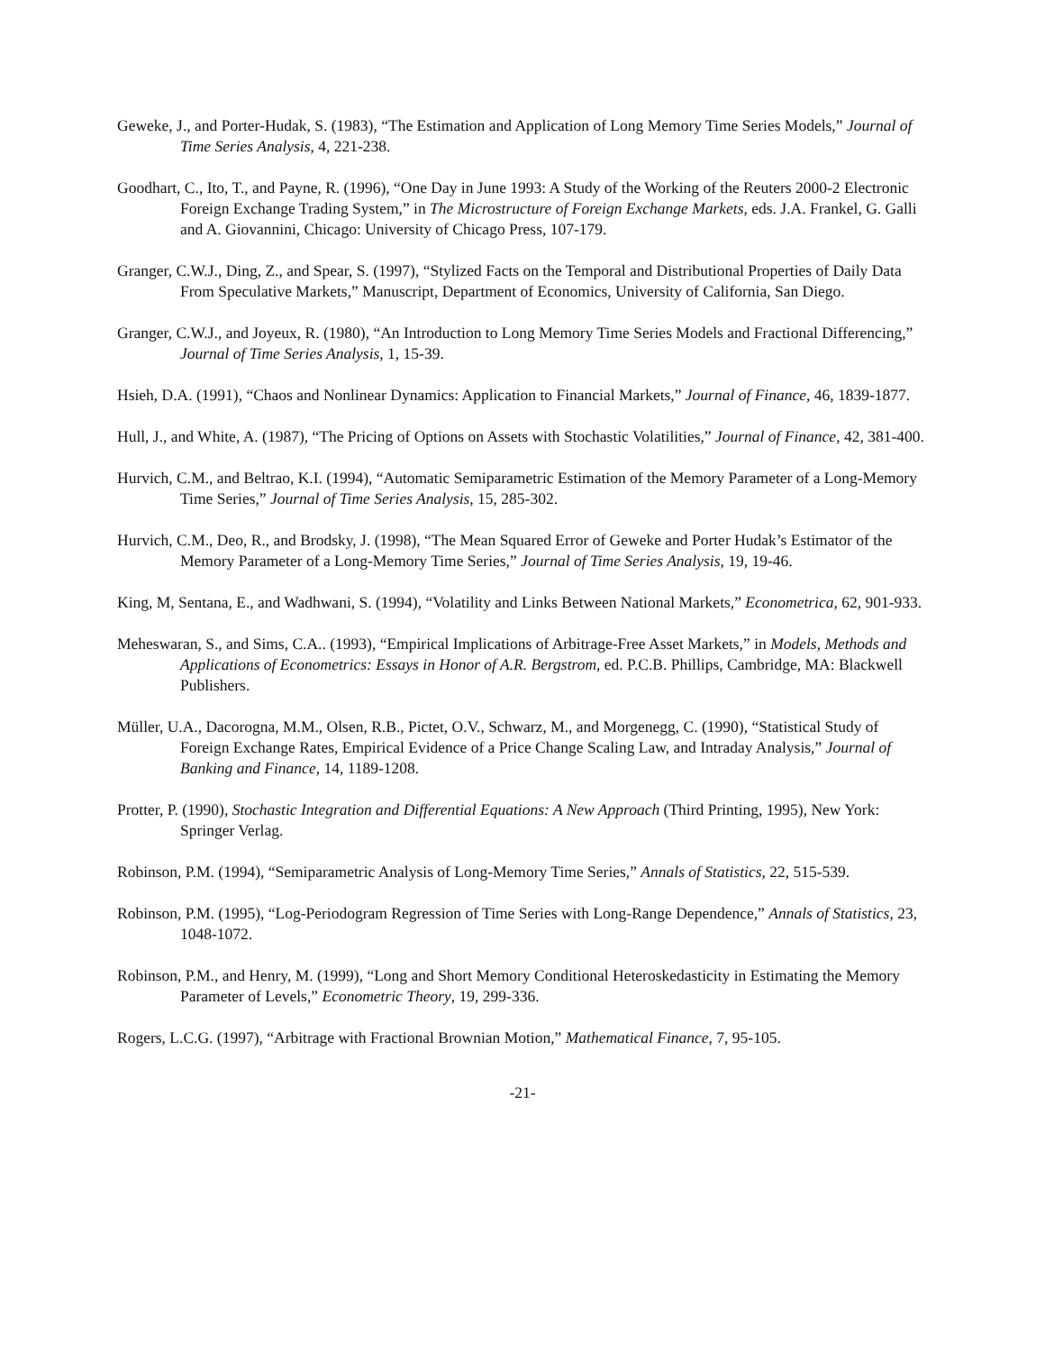Geweke, J., and Porter-Hudak, S. (1983), “The Estimation and Application of Long Memory Time Series Models,” Journal of Time Series Analysis, 4, 221-238.
Goodhart, C., Ito, T., and Payne, R. (1996), “One Day in June 1993: A Study of the Working of the Reuters 2000-2 Electronic Foreign Exchange Trading System,” in The Microstructure of Foreign Exchange Markets, eds. J.A. Frankel, G. Galli and A. Giovannini, Chicago: University of Chicago Press, 107-179.
Granger, C.W.J., Ding, Z., and Spear, S. (1997), “Stylized Facts on the Temporal and Distributional Properties of Daily Data From Speculative Markets,” Manuscript, Department of Economics, University of California, San Diego.
Granger, C.W.J., and Joyeux, R. (1980), “An Introduction to Long Memory Time Series Models and Fractional Differencing,” Journal of Time Series Analysis, 1, 15-39.
Hsieh, D.A. (1991), “Chaos and Nonlinear Dynamics: Application to Financial Markets,” Journal of Finance, 46, 1839-1877.
Hull, J., and White, A. (1987), “The Pricing of Options on Assets with Stochastic Volatilities,” Journal of Finance, 42, 381-400.
Hurvich, C.M., and Beltrao, K.I. (1994), “Automatic Semiparametric Estimation of the Memory Parameter of a Long-Memory Time Series,” Journal of Time Series Analysis, 15, 285-302.
Hurvich, C.M., Deo, R., and Brodsky, J. (1998), “The Mean Squared Error of Geweke and Porter Hudak’s Estimator of the Memory Parameter of a Long-Memory Time Series,” Journal of Time Series Analysis, 19, 19-46.
King, M, Sentana, E., and Wadhwani, S. (1994), “Volatility and Links Between National Markets,” Econometrica, 62, 901-933.
Meheswaran, S., and Sims, C.A.. (1993), “Empirical Implications of Arbitrage-Free Asset Markets,” in Models, Methods and Applications of Econometrics: Essays in Honor of A.R. Bergstrom, ed. P.C.B. Phillips, Cambridge, MA: Blackwell Publishers.
Müller, U.A., Dacorogna, M.M., Olsen, R.B., Pictet, O.V., Schwarz, M., and Morgenegg, C. (1990), “Statistical Study of Foreign Exchange Rates, Empirical Evidence of a Price Change Scaling Law, and Intraday Analysis,” Journal of Banking and Finance, 14, 1189-1208.
Protter, P. (1990), Stochastic Integration and Differential Equations: A New Approach (Third Printing, 1995), New York: Springer Verlag.
Robinson, P.M. (1994), “Semiparametric Analysis of Long-Memory Time Series,” Annals of Statistics, 22, 515-539.
Robinson, P.M. (1995), “Log-Periodogram Regression of Time Series with Long-Range Dependence,” Annals of Statistics, 23, 1048-1072.
Robinson, P.M., and Henry, M. (1999), “Long and Short Memory Conditional Heteroskedasticity in Estimating the Memory Parameter of Levels,” Econometric Theory, 19, 299-336.
Rogers, L.C.G. (1997), “Arbitrage with Fractional Brownian Motion,” Mathematical Finance, 7, 95-105.
-21-